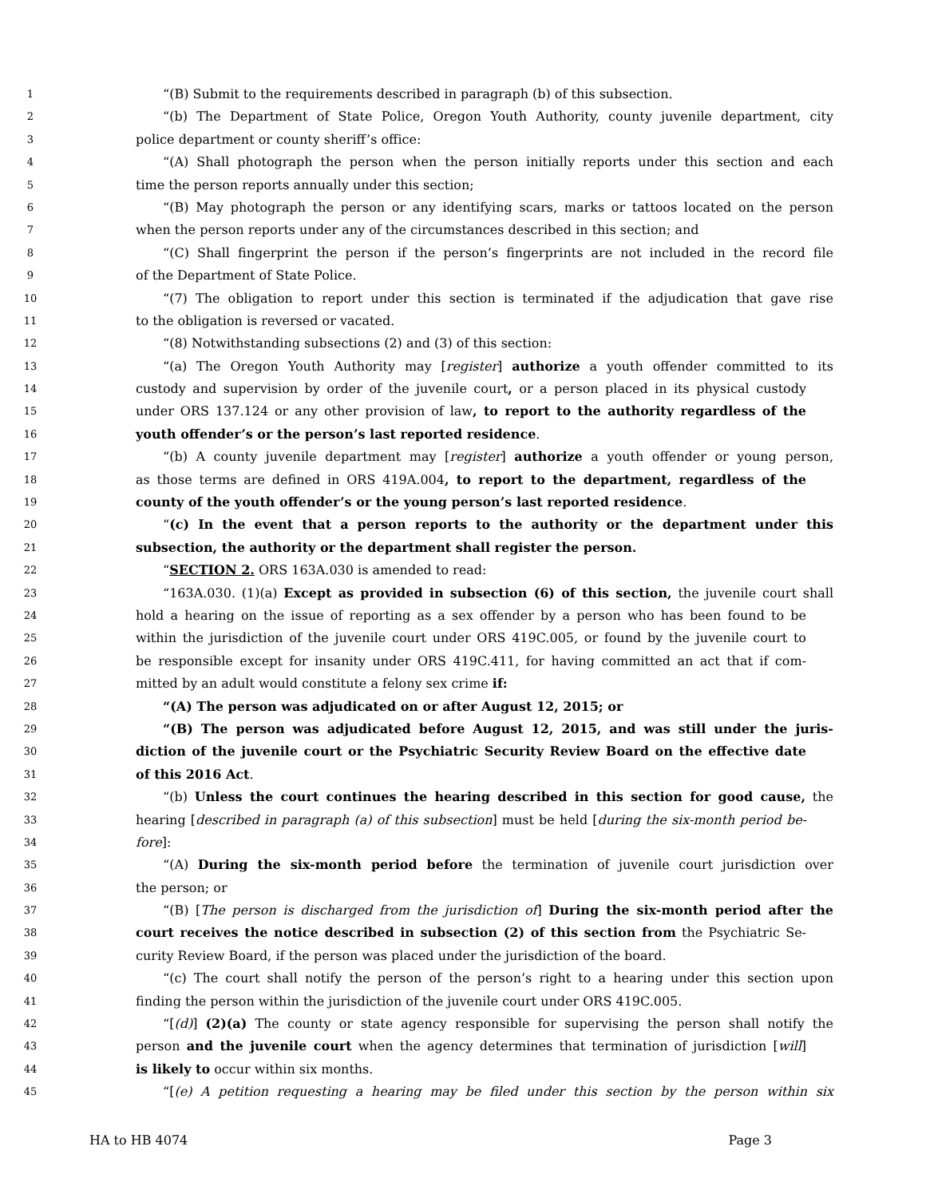1 “(B) Submit to the requirements described in paragraph (b) of this subsection.
2 “(b) The Department of State Police, Oregon Youth Authority, county juvenile department, city
3 police department or county sheriff’s office:
4 “(A) Shall photograph the person when the person initially reports under this section and each
5 time the person reports annually under this section;
6 “(B) May photograph the person or any identifying scars, marks or tattoos located on the person
7 when the person reports under any of the circumstances described in this section; and
8 “(C) Shall fingerprint the person if the person’s fingerprints are not included in the record file
9 of the Department of State Police.
10 “(7) The obligation to report under this section is terminated if the adjudication that gave rise
11 to the obligation is reversed or vacated.
12 “(8) Notwithstanding subsections (2) and (3) of this section:
13 “(a) The Oregon Youth Authority may [register] authorize a youth offender committed to its
14 custody and supervision by order of the juvenile court, or a person placed in its physical custody
15 under ORS 137.124 or any other provision of law, to report to the authority regardless of the
16 youth offender’s or the person’s last reported residence.
17 “(b) A county juvenile department may [register] authorize a youth offender or young person,
18 as those terms are defined in ORS 419A.004, to report to the department, regardless of the
19 county of the youth offender’s or the young person’s last reported residence.
20 “(c) In the event that a person reports to the authority or the department under this
21 subsection, the authority or the department shall register the person.
22 “SECTION 2. ORS 163A.030 is amended to read:
23 “163A.030. (1)(a) Except as provided in subsection (6) of this section, the juvenile court shall
24 hold a hearing on the issue of reporting as a sex offender by a person who has been found to be
25 within the jurisdiction of the juvenile court under ORS 419C.005, or found by the juvenile court to
26 be responsible except for insanity under ORS 419C.411, for having committed an act that if com-
27 mitted by an adult would constitute a felony sex crime if:
28 “(A) The person was adjudicated on or after August 12, 2015; or
29 “(B) The person was adjudicated before August 12, 2015, and was still under the juris-
30 diction of the juvenile court or the Psychiatric Security Review Board on the effective date
31 of this 2016 Act.
32 “(b) Unless the court continues the hearing described in this section for good cause, the
33 hearing [described in paragraph (a) of this subsection] must be held [during the six-month period be-
34 fore]:
35 “(A) During the six-month period before the termination of juvenile court jurisdiction over
36 the person; or
37 “(B) [The person is discharged from the jurisdiction of] During the six-month period after the
38 court receives the notice described in subsection (2) of this section from the Psychiatric Se-
39 curity Review Board, if the person was placed under the jurisdiction of the board.
40 “(c) The court shall notify the person of the person’s right to a hearing under this section upon
41 finding the person within the jurisdiction of the juvenile court under ORS 419C.005.
42 “[(d)] (2)(a) The county or state agency responsible for supervising the person shall notify the
43 person and the juvenile court when the agency determines that termination of jurisdiction [will]
44 is likely to occur within six months.
45 “[(e) A petition requesting a hearing may be filed under this section by the person within six
HA to HB 4074 Page 3